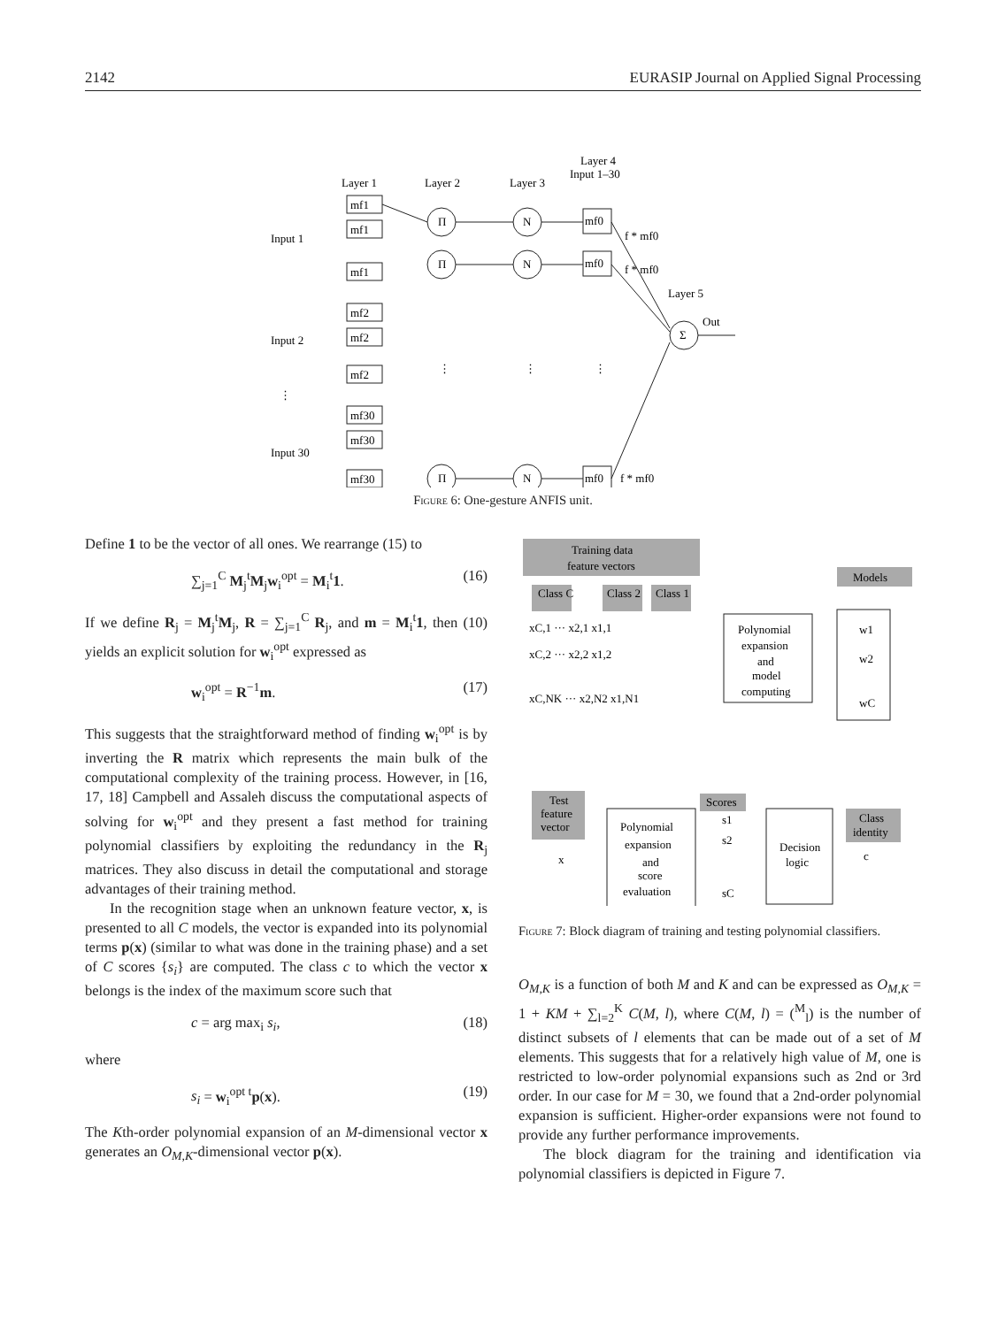2142 EURASIP Journal on Applied Signal Processing
Layer 1
Layer 2
Layer 3
Layer 4
Input 1–30
Input 1
Input 2
Input 30
Layer 5
Out
Π
Π
Π
N
N
N
Σ
mf1
mf1
mf1
mf2
mf2
mf2
mf30
mf30
mf30
mf0
mf0
mf0
f * mf0
f * mf0
f * mf0
⋮
⋮
⋮
⋮
Figure 6: One-gesture ANFIS unit.
Define 1 to be the vector of all ones. We rearrange (15) to
∑<sub>j=1</sub><sup>C</sup> M<sub>j</sub><sup>t</sup>M<sub>j</sub>w<sub>i</sub><sup>opt</sup> = M<sub>i</sub><sup>t</sup>1. (16)
If we define R<sub>j</sub> = M<sub>j</sub><sup>t</sup>M<sub>j</sub>, R = ∑<sub>j=1</sub><sup>C</sup> R<sub>j</sub>, and m = M<sub>i</sub><sup>t</sup>1, then (10) yields an explicit solution for w<sub>i</sub><sup>opt</sup> expressed as
w<sub>i</sub><sup>opt</sup> = R<sup>−1</sup>m. (17)
This suggests that the straightforward method of finding w<sub>i</sub><sup>opt</sup> is by inverting the R matrix which represents the main bulk of the computational complexity of the training process. However, in [16, 17, 18] Campbell and Assaleh discuss the computational aspects of solving for w<sub>i</sub><sup>opt</sup> and they present a fast method for training polynomial classifiers by exploiting the redundancy in the R<sub>j</sub> matrices. They also discuss in detail the computational and storage advantages of their training method.
In the recognition stage when an unknown feature vector, x, is presented to all C models, the vector is expanded into its polynomial terms p(x) (similar to what was done in the training phase) and a set of C scores {s<sub>i</sub>} are computed. The class c to which the vector x belongs is the index of the maximum score such that
c = arg max<sub>i</sub> s<sub>i</sub>, (18)
where
s<sub>i</sub> = w<sub>i</sub><sup>opt t</sup>p(x). (19)
The Kth-order polynomial expansion of an M-dimensional vector x generates an O<sub>M,K</sub>-dimensional vector p(x).
Training data
feature vectors
Models
Class C
Class 2
Class 1
xC,1 ··· x2,1 x1,1
xC,2 ··· x2,2 x1,2
xC,NK ··· x2,N2 x1,N1
Polynomial
expansion
and
model
computing
w1
w2
wC
Test
feature
vector
x
Scores
Class
identity
Polynomial
expansion
and
score
evaluation
Decision
logic
s1
s2
sC
c
Figure 7: Block diagram of training and testing polynomial classifiers.
O<sub>M,K</sub> is a function of both M and K and can be expressed as O<sub>M,K</sub> = 1 + KM + ∑<sub>l=2</sub><sup>K</sup> C(M, l), where C(M, l) = (<sup>M</sup><sub>l</sub>) is the number of distinct subsets of l elements that can be made out of a set of M elements. This suggests that for a relatively high value of M, one is restricted to low-order polynomial expansions such as 2nd or 3rd order. In our case for M = 30, we found that a 2nd-order polynomial expansion is sufficient. Higher-order expansions were not found to provide any further performance improvements.
The block diagram for the training and identification via polynomial classifiers is depicted in Figure 7.